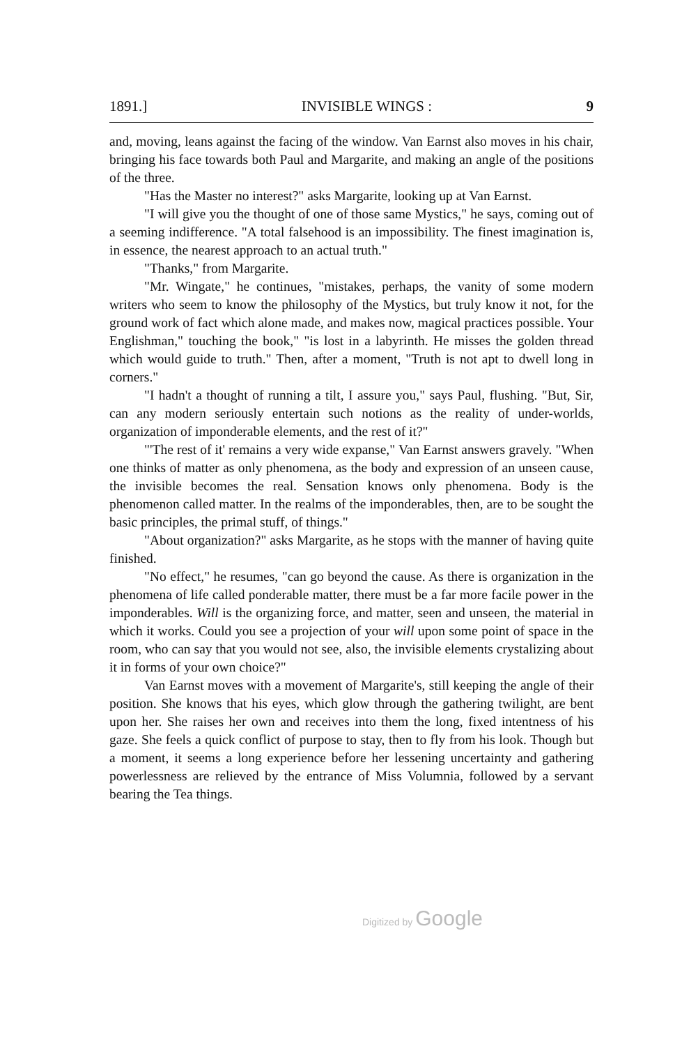1891.] INVISIBLE WINGS : 9
and, moving, leans against the facing of the window. Van Earnst also moves in his chair, bringing his face towards both Paul and Margarite, and making an angle of the positions of the three.
"Has the Master no interest?" asks Margarite, looking up at Van Earnst.
"I will give you the thought of one of those same Mystics," he says, coming out of a seeming indifference. "A total falsehood is an impossibility. The finest imagination is, in essence, the nearest approach to an actual truth."
"Thanks," from Margarite.
"Mr. Wingate," he continues, "mistakes, perhaps, the vanity of some modern writers who seem to know the philosophy of the Mystics, but truly know it not, for the ground work of fact which alone made, and makes now, magical practices possible. Your Englishman," touching the book," "is lost in a labyrinth. He misses the golden thread which would guide to truth." Then, after a moment, "Truth is not apt to dwell long in corners."
"I hadn't a thought of running a tilt, I assure you," says Paul, flushing. "But, Sir, can any modern seriously entertain such notions as the reality of under-worlds, organization of imponderable elements, and the rest of it?"
"'The rest of it' remains a very wide expanse," Van Earnst answers gravely. "When one thinks of matter as only phenomena, as the body and expression of an unseen cause, the invisible becomes the real. Sensation knows only phenomena. Body is the phenomenon called matter. In the realms of the imponderables, then, are to be sought the basic principles, the primal stuff, of things."
"About organization?" asks Margarite, as he stops with the manner of having quite finished.
"No effect," he resumes, "can go beyond the cause. As there is organization in the phenomena of life called ponderable matter, there must be a far more facile power in the imponderables. Will is the organizing force, and matter, seen and unseen, the material in which it works. Could you see a projection of your will upon some point of space in the room, who can say that you would not see, also, the invisible elements crystalizing about it in forms of your own choice?"
Van Earnst moves with a movement of Margarite's, still keeping the angle of their position. She knows that his eyes, which glow through the gathering twilight, are bent upon her. She raises her own and receives into them the long, fixed intentness of his gaze. She feels a quick conflict of purpose to stay, then to fly from his look. Though but a moment, it seems a long experience before her lessening uncertainty and gathering powerlessness are relieved by the entrance of Miss Volumnia, followed by a servant bearing the Tea things.
Digitized by Google